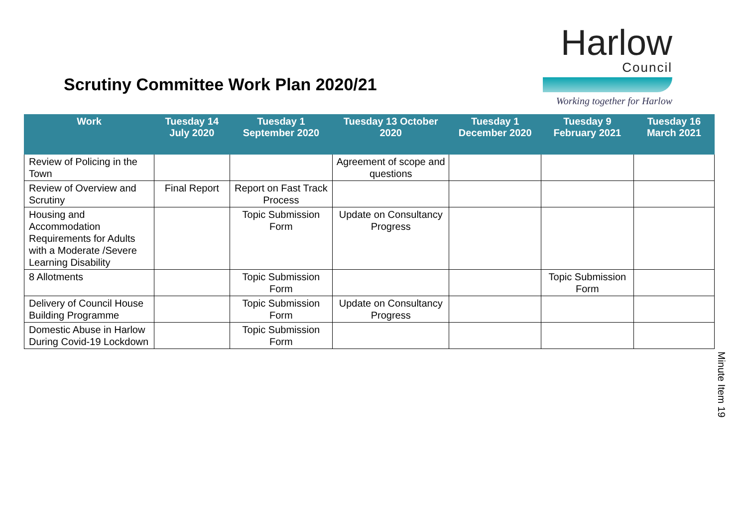Scrutiny Committee Work Plan 2020/21
Harlow
Council
Working together for Harlow
| Work | Tuesday 14 July 2020 | Tuesday 1 September 2020 | Tuesday 13 October 2020 | Tuesday 1 December 2020 | Tuesday 9 February 2021 | Tuesday 16 March 2021 |
| --- | --- | --- | --- | --- | --- | --- |
| Review of Policing in the Town | | | Agreement of scope and questions | | | |
| Review of Overview and Scrutiny | Final Report | Report on Fast Track Process | | | | |
| Housing and Accommodation Requirements for Adults with a Moderate /Severe Learning Disability | | Topic Submission Form | Update on Consultancy Progress | | | |
| 8 Allotments | | Topic Submission Form | | | Topic Submission Form | |
| Delivery of Council House Building Programme | | Topic Submission Form | Update on Consultancy Progress | | | |
| Domestic Abuse in Harlow During Covid-19 Lockdown | | Topic Submission Form | | | | |
Minute Item 19